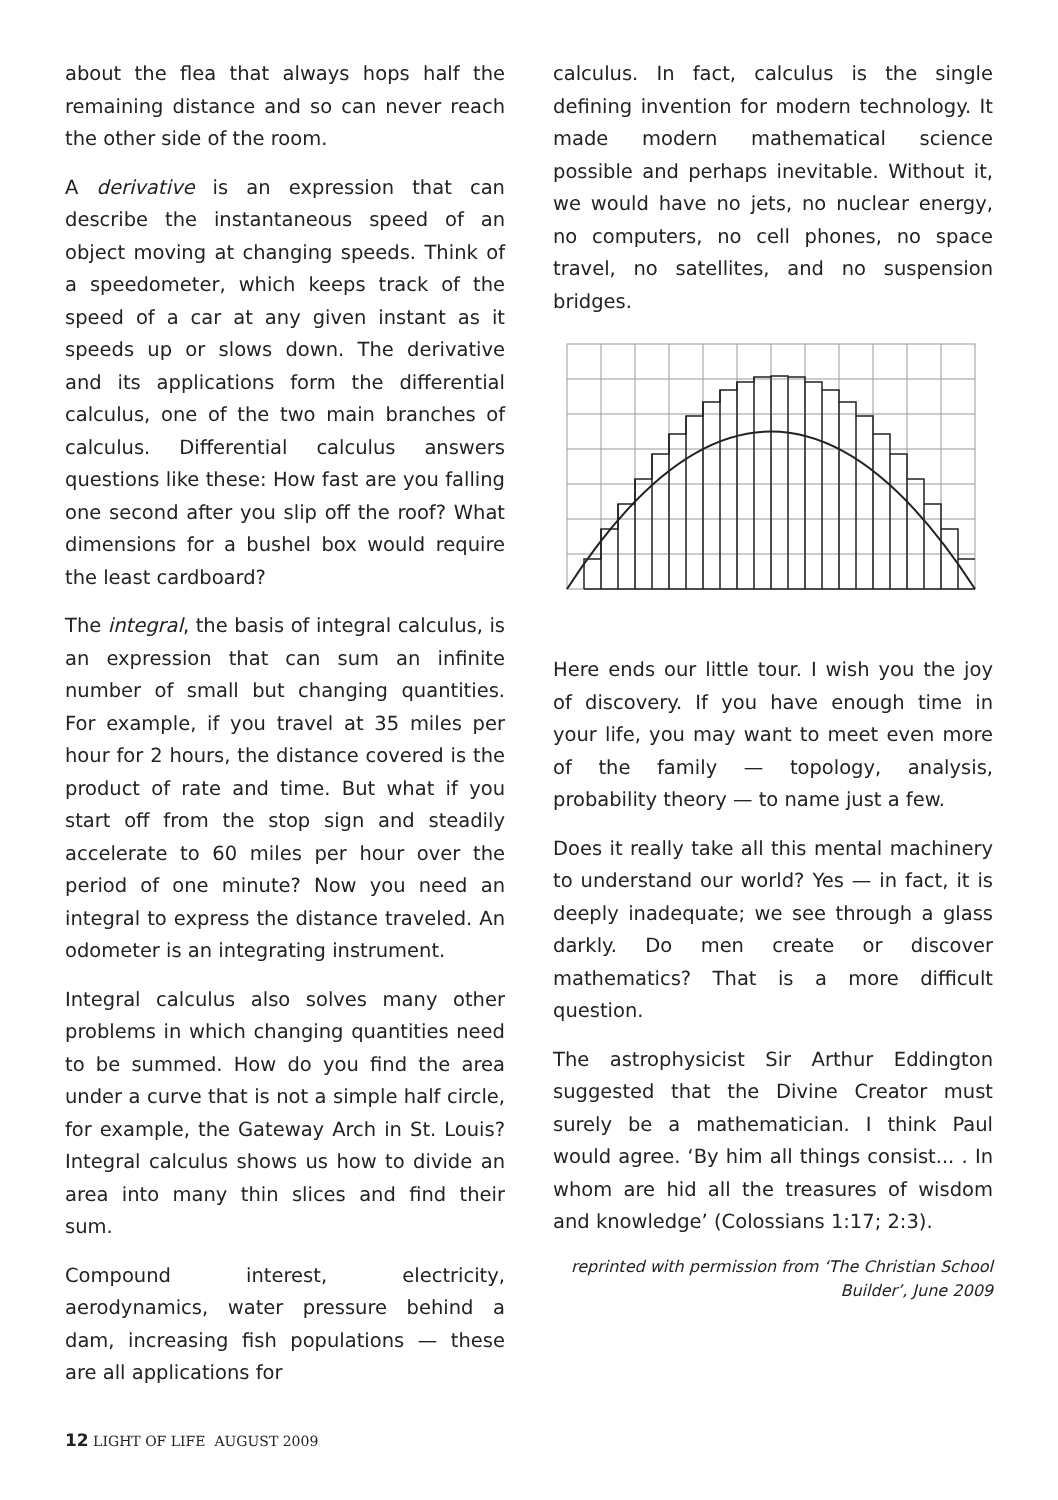about the flea that always hops half the remaining distance and so can never reach the other side of the room.
A derivative is an expression that can describe the instantaneous speed of an object moving at changing speeds. Think of a speedometer, which keeps track of the speed of a car at any given instant as it speeds up or slows down. The derivative and its applications form the differential calculus, one of the two main branches of calculus. Differential calculus answers questions like these: How fast are you falling one second after you slip off the roof? What dimensions for a bushel box would require the least cardboard?
The integral, the basis of integral calculus, is an expression that can sum an infinite number of small but changing quantities. For example, if you travel at 35 miles per hour for 2 hours, the distance covered is the product of rate and time. But what if you start off from the stop sign and steadily accelerate to 60 miles per hour over the period of one minute? Now you need an integral to express the distance traveled. An odometer is an integrating instrument.
Integral calculus also solves many other problems in which changing quantities need to be summed. How do you find the area under a curve that is not a simple half circle, for example, the Gateway Arch in St. Louis? Integral calculus shows us how to divide an area into many thin slices and find their sum.
Compound interest, electricity, aerodynamics, water pressure behind a dam, increasing fish populations — these are all applications for
calculus. In fact, calculus is the single defining invention for modern technology. It made modern mathematical science possible and perhaps inevitable. Without it, we would have no jets, no nuclear energy, no computers, no cell phones, no space travel, no satellites, and no suspension bridges.
Here ends our little tour. I wish you the joy of discovery. If you have enough time in your life, you may want to meet even more of the family — topology, analysis, probability theory — to name just a few.
Does it really take all this mental machinery to understand our world? Yes — in fact, it is deeply inadequate; we see through a glass darkly. Do men create or discover mathematics? That is a more difficult question.
The astrophysicist Sir Arthur Eddington suggested that the Divine Creator must surely be a mathematician. I think Paul would agree. ‘By him all things consist... . In whom are hid all the treasures of wisdom and knowledge’ (Colossians 1:17; 2:3).
reprinted with permission from ‘The Christian School Builder’, June 2009
12 LIGHT OF LIFE AUGUST 2009